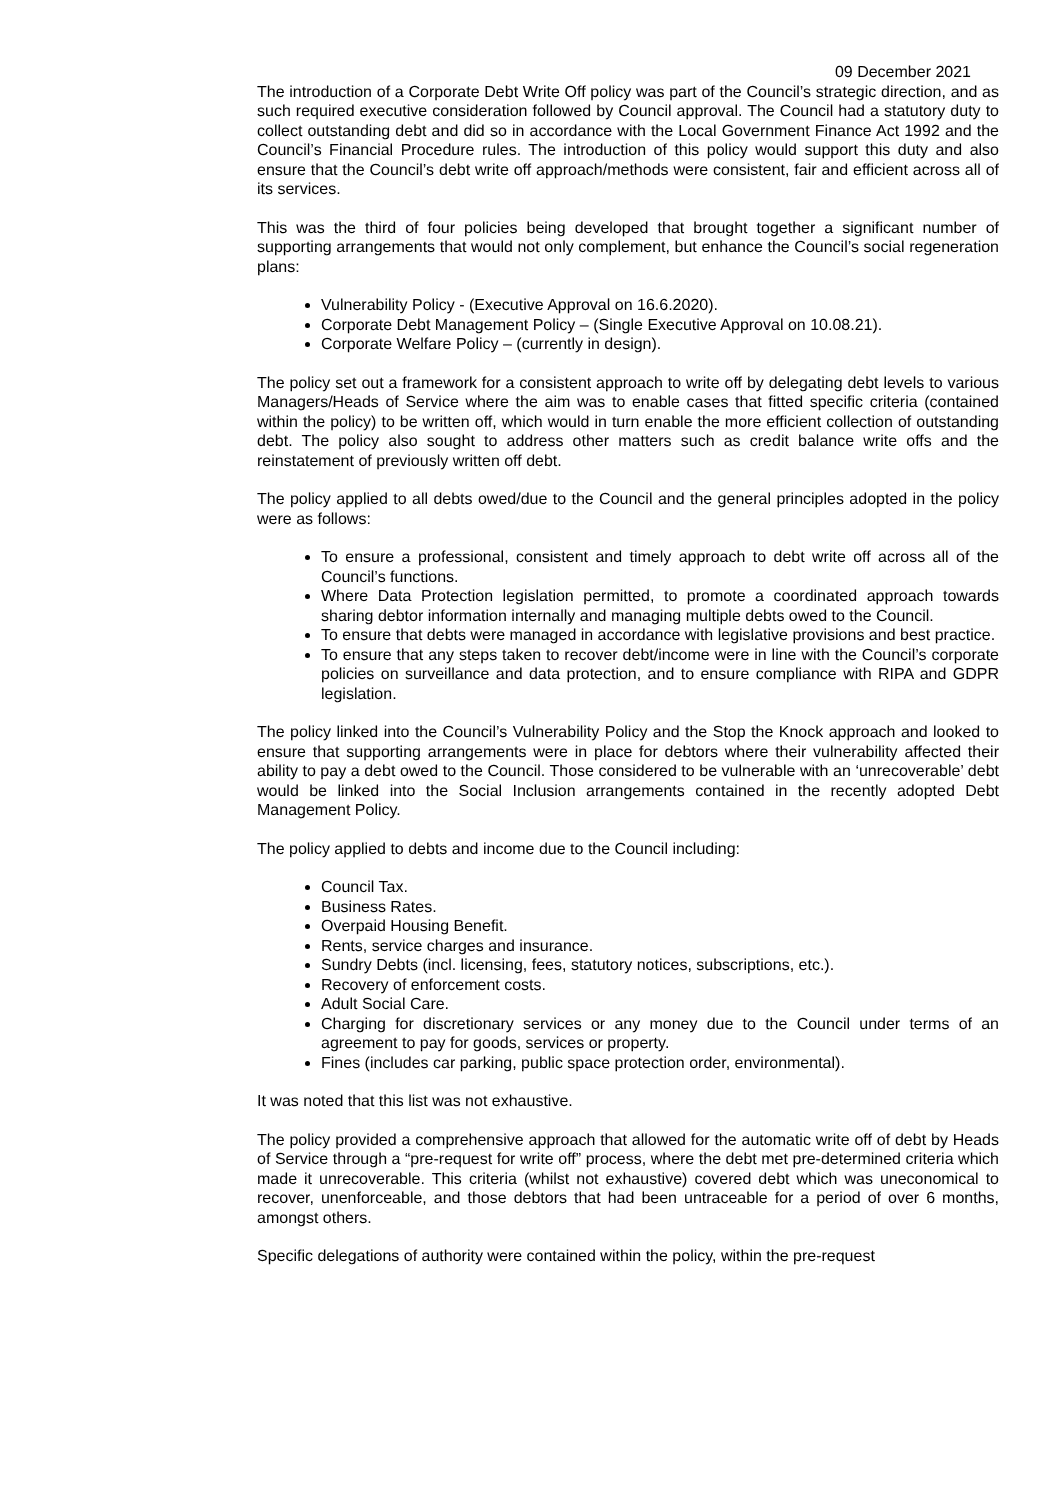09 December 2021
The introduction of a Corporate Debt Write Off policy was part of the Council’s strategic direction, and as such required executive consideration followed by Council approval. The Council had a statutory duty to collect outstanding debt and did so in accordance with the Local Government Finance Act 1992 and the Council’s Financial Procedure rules. The introduction of this policy would support this duty and also ensure that the Council’s debt write off approach/methods were consistent, fair and efficient across all of its services.
This was the third of four policies being developed that brought together a significant number of supporting arrangements that would not only complement, but enhance the Council’s social regeneration plans:
Vulnerability Policy - (Executive Approval on 16.6.2020).
Corporate Debt Management Policy – (Single Executive Approval on 10.08.21).
Corporate Welfare Policy – (currently in design).
The policy set out a framework for a consistent approach to write off by delegating debt levels to various Managers/Heads of Service where the aim was to enable cases that fitted specific criteria (contained within the policy) to be written off, which would in turn enable the more efficient collection of outstanding debt. The policy also sought to address other matters such as credit balance write offs and the reinstatement of previously written off debt.
The policy applied to all debts owed/due to the Council and the general principles adopted in the policy were as follows:
To ensure a professional, consistent and timely approach to debt write off across all of the Council’s functions.
Where Data Protection legislation permitted, to promote a coordinated approach towards sharing debtor information internally and managing multiple debts owed to the Council.
To ensure that debts were managed in accordance with legislative provisions and best practice.
To ensure that any steps taken to recover debt/income were in line with the Council’s corporate policies on surveillance and data protection, and to ensure compliance with RIPA and GDPR legislation.
The policy linked into the Council’s Vulnerability Policy and the Stop the Knock approach and looked to ensure that supporting arrangements were in place for debtors where their vulnerability affected their ability to pay a debt owed to the Council. Those considered to be vulnerable with an ‘unrecoverable’ debt would be linked into the Social Inclusion arrangements contained in the recently adopted Debt Management Policy.
The policy applied to debts and income due to the Council including:
Council Tax.
Business Rates.
Overpaid Housing Benefit.
Rents, service charges and insurance.
Sundry Debts (incl. licensing, fees, statutory notices, subscriptions, etc.).
Recovery of enforcement costs.
Adult Social Care.
Charging for discretionary services or any money due to the Council under terms of an agreement to pay for goods, services or property.
Fines (includes car parking, public space protection order, environmental).
It was noted that this list was not exhaustive.
The policy provided a comprehensive approach that allowed for the automatic write off of debt by Heads of Service through a “pre-request for write off” process, where the debt met pre-determined criteria which made it unrecoverable. This criteria (whilst not exhaustive) covered debt which was uneconomical to recover, unenforceable, and those debtors that had been untraceable for a period of over 6 months, amongst others.
Specific delegations of authority were contained within the policy, within the pre-request